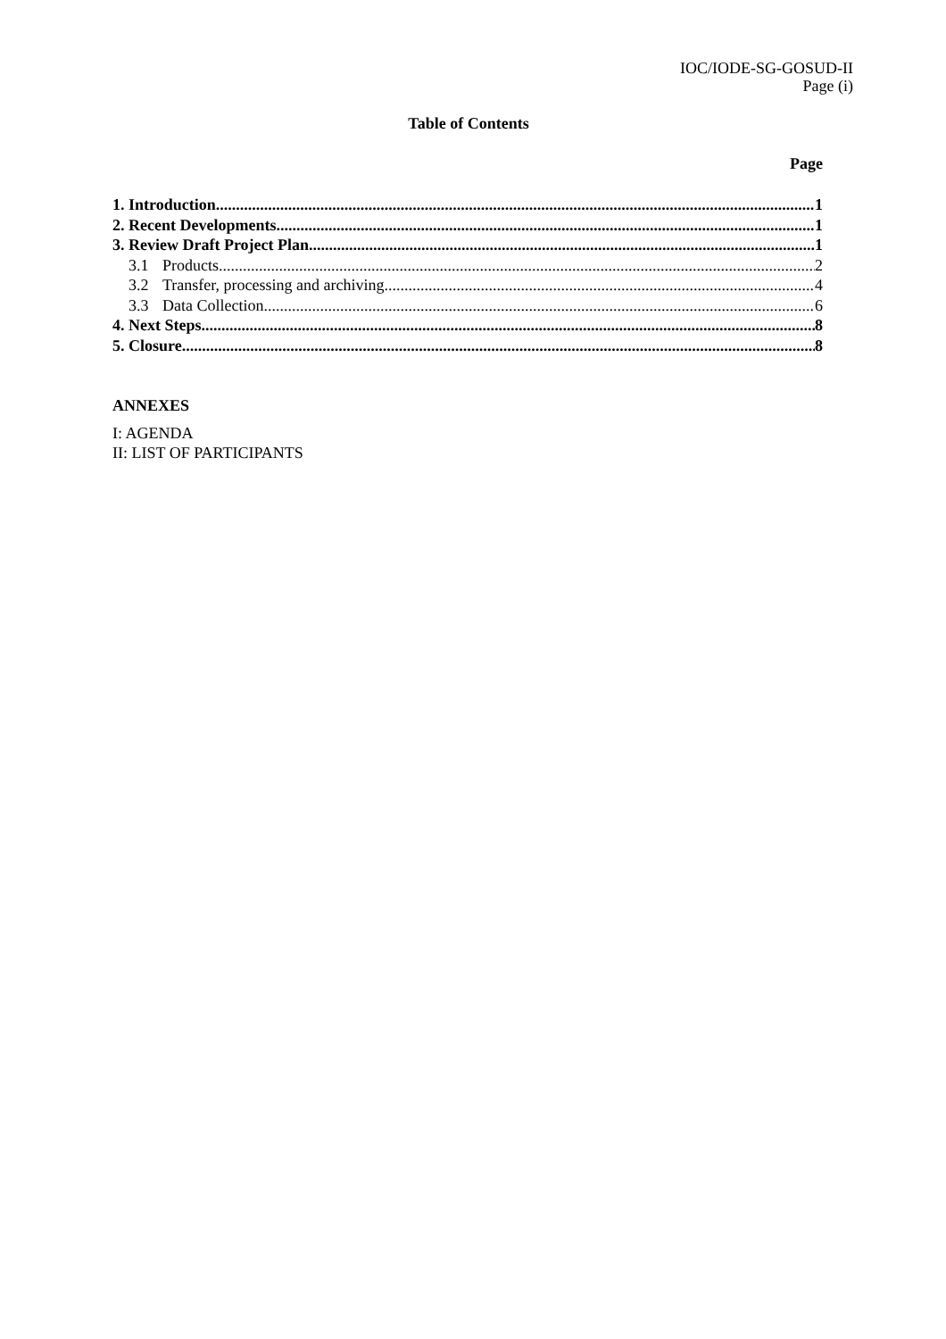IOC/IODE-SG-GOSUD-II
Page (i)
Table of Contents
Page
1. Introduction 1
2. Recent Developments 1
3. Review Draft Project Plan 1
3.1 Products 2
3.2 Transfer, processing and archiving 4
3.3 Data Collection 6
4. Next Steps 8
5. Closure 8
ANNEXES
I: AGENDA
II: LIST OF PARTICIPANTS